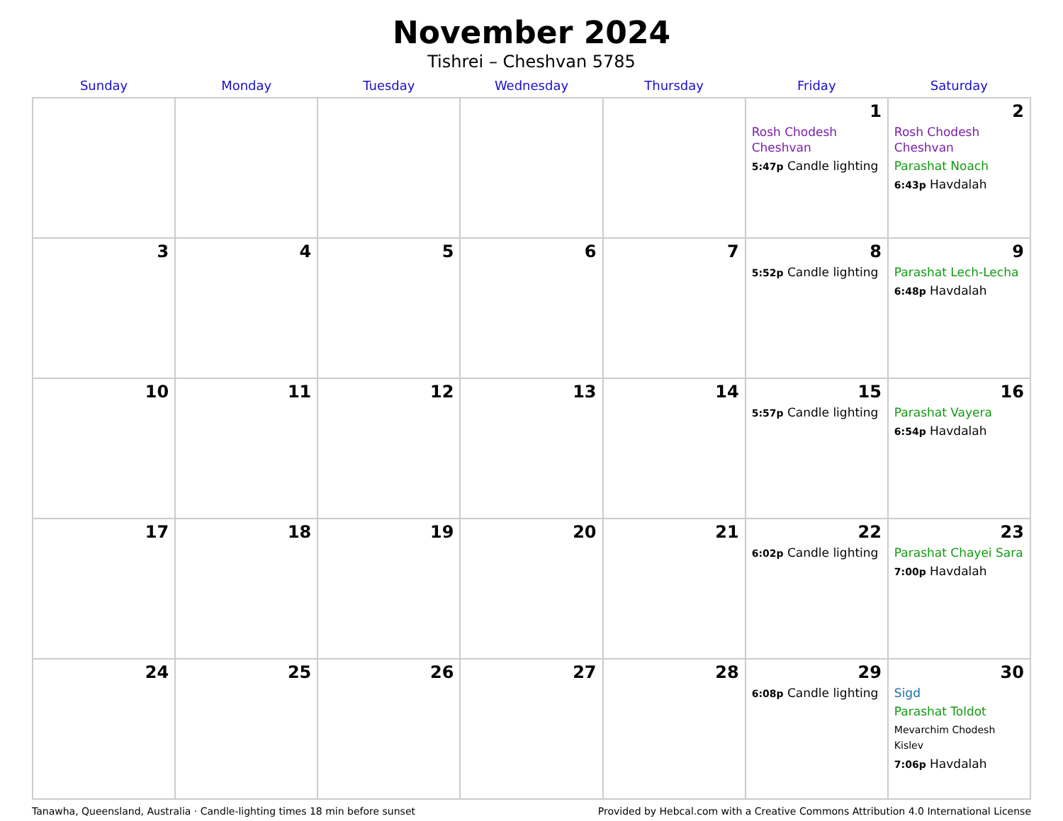November 2024
Tishrei – Cheshvan 5785
| Sunday | Monday | Tuesday | Wednesday | Thursday | Friday | Saturday |
| --- | --- | --- | --- | --- | --- | --- |
| | | | | | 1 Rosh Chodesh Cheshvan 5:47p Candle lighting | 2 Rosh Chodesh Cheshvan Parashat Noach 6:43p Havdalah |
| 3 | 4 | 5 | 6 | 7 | 8 5:52p Candle lighting | 9 Parashat Lech-Lecha 6:48p Havdalah |
| 10 | 11 | 12 | 13 | 14 | 15 5:57p Candle lighting | 16 Parashat Vayera 6:54p Havdalah |
| 17 | 18 | 19 | 20 | 21 | 22 6:02p Candle lighting | 23 Parashat Chayei Sara 7:00p Havdalah |
| 24 | 25 | 26 | 27 | 28 | 29 6:08p Candle lighting | 30 Sigd Parashat Toldot Mevarchim Chodesh Kislev 7:06p Havdalah |
Tanawha, Queensland, Australia · Candle-lighting times 18 min before sunset Provided by Hebcal.com with a Creative Commons Attribution 4.0 International License